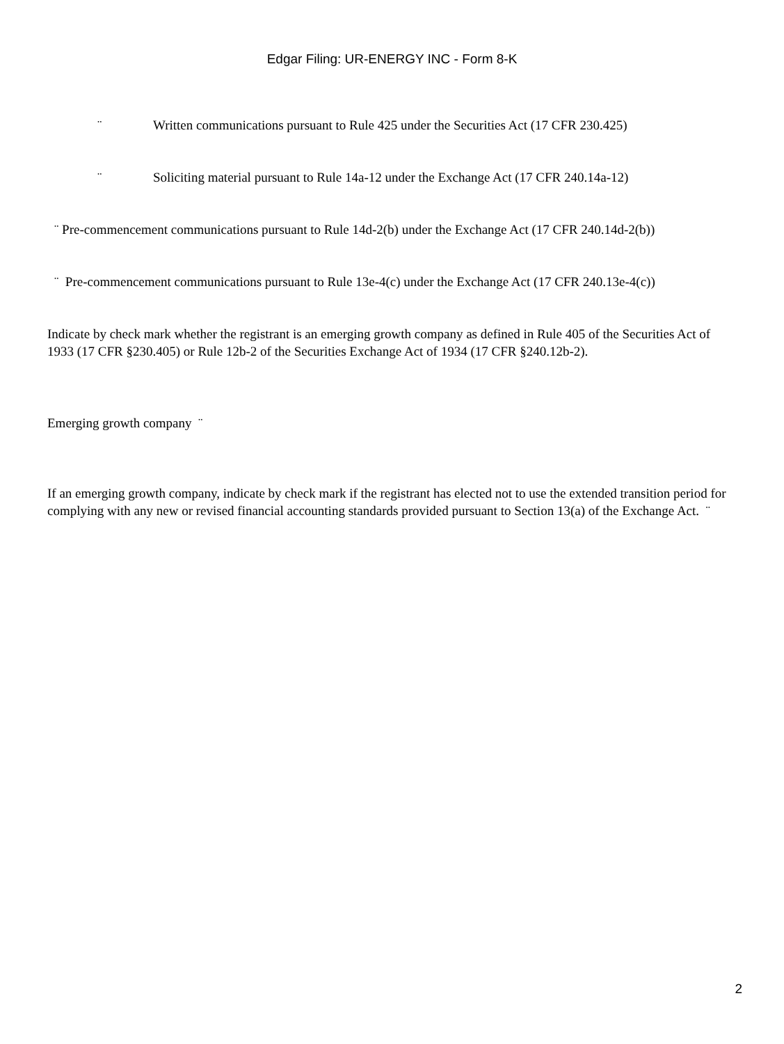Edgar Filing: UR-ENERGY INC - Form 8-K
¨ Written communications pursuant to Rule 425 under the Securities Act (17 CFR 230.425)
¨ Soliciting material pursuant to Rule 14a-12 under the Exchange Act (17 CFR 240.14a-12)
¨ Pre-commencement communications pursuant to Rule 14d-2(b) under the Exchange Act (17 CFR 240.14d-2(b))
¨ Pre-commencement communications pursuant to Rule 13e-4(c) under the Exchange Act (17 CFR 240.13e-4(c))
Indicate by check mark whether the registrant is an emerging growth company as defined in Rule 405 of the Securities Act of 1933 (17 CFR §230.405) or Rule 12b-2 of the Securities Exchange Act of 1934 (17 CFR §240.12b-2).
Emerging growth company ¨
If an emerging growth company, indicate by check mark if the registrant has elected not to use the extended transition period for complying with any new or revised financial accounting standards provided pursuant to Section 13(a) of the Exchange Act. ¨
2